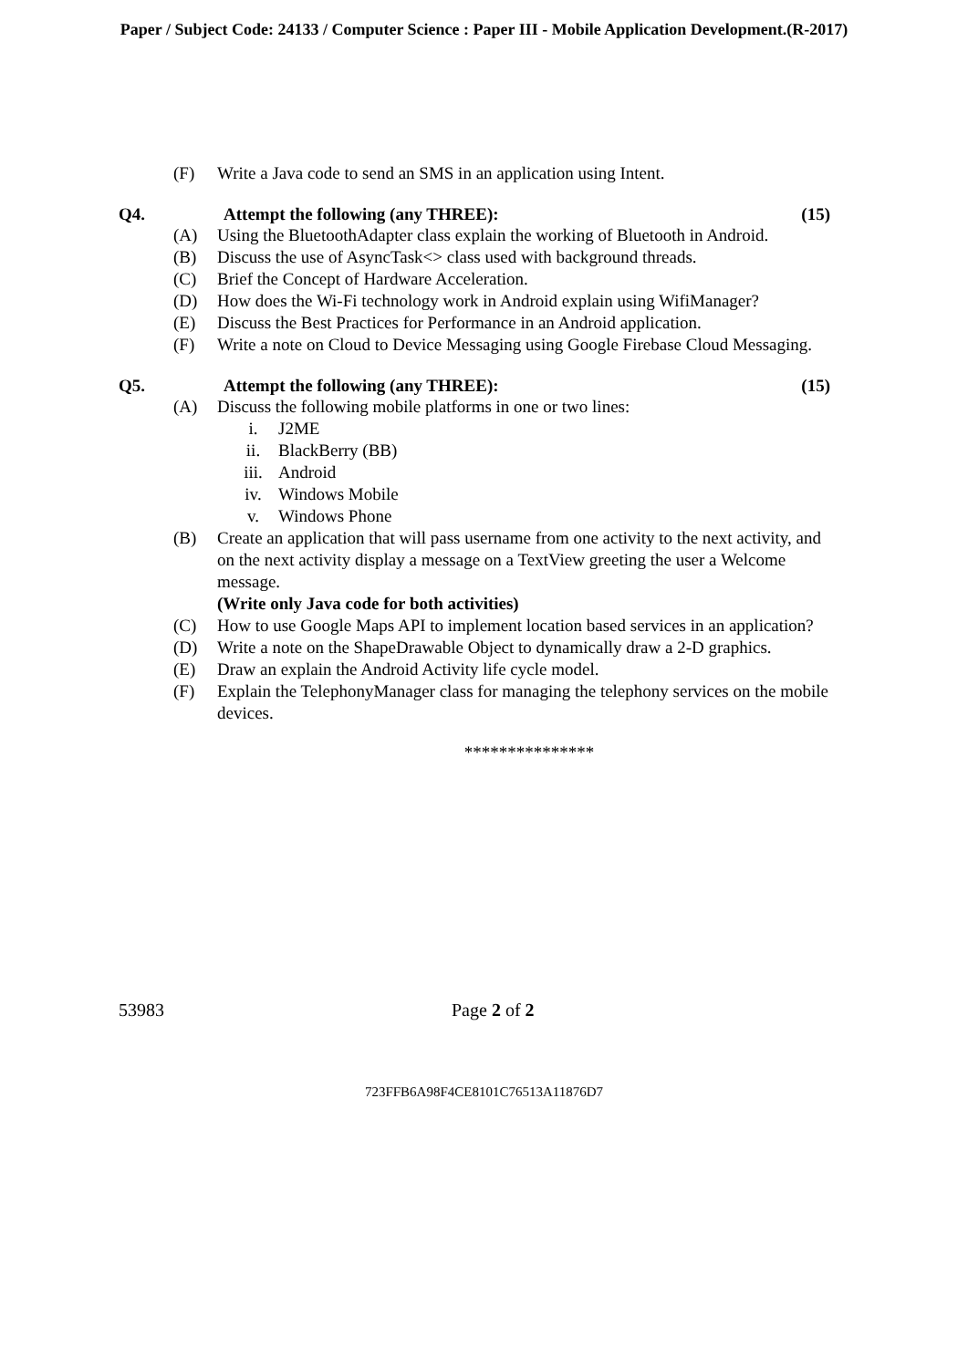Paper / Subject Code: 24133 / Computer Science : Paper III - Mobile Application Development.(R-2017)
(F) Write a Java code to send an SMS in an application using Intent.
Q4. Attempt the following (any THREE): (15)
(A) Using the BluetoothAdapter class explain the working of Bluetooth in Android.
(B) Discuss the use of AsyncTask<> class used with background threads.
(C) Brief the Concept of Hardware Acceleration.
(D) How does the Wi-Fi technology work in Android explain using WifiManager?
(E) Discuss the Best Practices for Performance in an Android application.
(F) Write a note on Cloud to Device Messaging using Google Firebase Cloud Messaging.
Q5. Attempt the following (any THREE): (15)
(A) Discuss the following mobile platforms in one or two lines:
i. J2ME
ii. BlackBerry (BB)
iii. Android
iv. Windows Mobile
v. Windows Phone
(B) Create an application that will pass username from one activity to the next activity, and on the next activity display a message on a TextView greeting the user a Welcome message.
(Write only Java code for both activities)
(C) How to use Google Maps API to implement location based services in an application?
(D) Write a note on the ShapeDrawable Object to dynamically draw a 2-D graphics.
(E) Draw an explain the Android Activity life cycle model.
(F) Explain the TelephonyManager class for managing the telephony services on the mobile devices.
***************
53983 Page 2 of 2
723FFB6A98F4CE8101C76513A11876D7